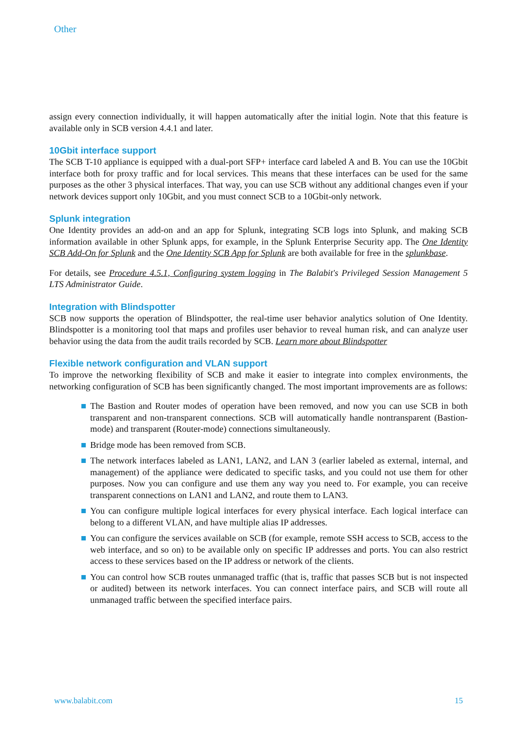Other
assign every connection individually, it will happen automatically after the initial login. Note that this feature is available only in SCB version 4.4.1 and later.
10Gbit interface support
The SCB T-10 appliance is equipped with a dual-port SFP+ interface card labeled A and B. You can use the 10Gbit interface both for proxy traffic and for local services. This means that these interfaces can be used for the same purposes as the other 3 physical interfaces. That way, you can use SCB without any additional changes even if your network devices support only 10Gbit, and you must connect SCB to a 10Gbit-only network.
Splunk integration
One Identity provides an add-on and an app for Splunk, integrating SCB logs into Splunk, and making SCB information available in other Splunk apps, for example, in the Splunk Enterprise Security app. The One Identity SCB Add-On for Splunk and the One Identity SCB App for Splunk are both available for free in the splunkbase.
For details, see Procedure 4.5.1, Configuring system logging in The Balabit's Privileged Session Management 5 LTS Administrator Guide.
Integration with Blindspotter
SCB now supports the operation of Blindspotter, the real-time user behavior analytics solution of One Identity. Blindspotter is a monitoring tool that maps and profiles user behavior to reveal human risk, and can analyze user behavior using the data from the audit trails recorded by SCB. Learn more about Blindspotter
Flexible network configuration and VLAN support
To improve the networking flexibility of SCB and make it easier to integrate into complex environments, the networking configuration of SCB has been significantly changed. The most important improvements are as follows:
The Bastion and Router modes of operation have been removed, and now you can use SCB in both transparent and non-transparent connections. SCB will automatically handle nontransparent (Bastion-mode) and transparent (Router-mode) connections simultaneously.
Bridge mode has been removed from SCB.
The network interfaces labeled as LAN1, LAN2, and LAN 3 (earlier labeled as external, internal, and management) of the appliance were dedicated to specific tasks, and you could not use them for other purposes. Now you can configure and use them any way you need to. For example, you can receive transparent connections on LAN1 and LAN2, and route them to LAN3.
You can configure multiple logical interfaces for every physical interface. Each logical interface can belong to a different VLAN, and have multiple alias IP addresses.
You can configure the services available on SCB (for example, remote SSH access to SCB, access to the web interface, and so on) to be available only on specific IP addresses and ports. You can also restrict access to these services based on the IP address or network of the clients.
You can control how SCB routes unmanaged traffic (that is, traffic that passes SCB but is not inspected or audited) between its network interfaces. You can connect interface pairs, and SCB will route all unmanaged traffic between the specified interface pairs.
www.balabit.com 15